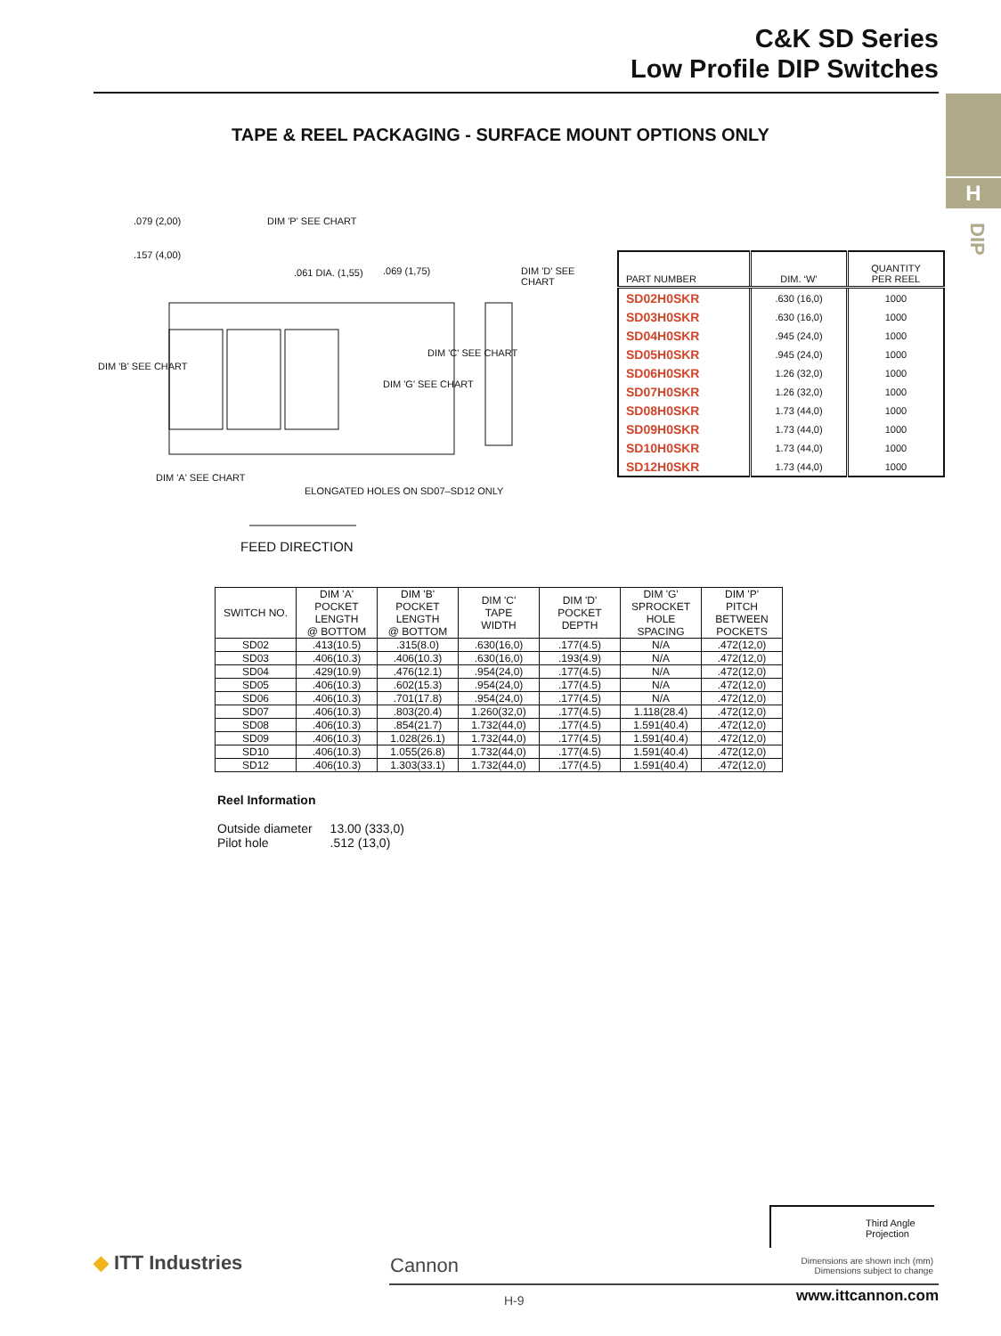C&K SD Series
Low Profile DIP Switches
H
DIP
TAPE & REEL PACKAGING - SURFACE MOUNT OPTIONS ONLY
.079 (2,00) DIM 'P' SEE CHART
.157 (4,00)
.061 DIA. (1,55) .069 (1,75) DIM 'D' SEE CHART
DIM 'B' SEE CHART
DIM 'C' SEE CHART
DIM 'G' SEE CHART
DIM 'A' SEE CHART
ELONGATED HOLES ON SD07–SD12 ONLY
FEED DIRECTION
| PART NUMBER | DIM. ‘W’ | QUANTITY PER REEL |
| --- | --- | --- |
| SD02H0SKR | .630 (16,0) | 1000 |
| SD03H0SKR | .630 (16,0) | 1000 |
| SD04H0SKR | .945 (24,0) | 1000 |
| SD05H0SKR | .945 (24,0) | 1000 |
| SD06H0SKR | 1.26 (32,0) | 1000 |
| SD07H0SKR | 1.26 (32,0) | 1000 |
| SD08H0SKR | 1.73 (44,0) | 1000 |
| SD09H0SKR | 1.73 (44,0) | 1000 |
| SD10H0SKR | 1.73 (44,0) | 1000 |
| SD12H0SKR | 1.73 (44,0) | 1000 |
| SWITCH NO. | DIM 'A' POCKET LENGTH @ BOTTOM | DIM 'B' POCKET LENGTH @ BOTTOM | DIM 'C' TAPE WIDTH | DIM 'D' POCKET DEPTH | DIM 'G' SPROCKET HOLE SPACING | DIM 'P' PITCH BETWEEN POCKETS |
| --- | --- | --- | --- | --- | --- | --- |
| SD02 | .413(10.5) | .315(8.0) | .630(16,0) | .177(4.5) | N/A | .472(12,0) |
| SD03 | .406(10.3) | .406(10.3) | .630(16,0) | .193(4.9) | N/A | .472(12,0) |
| SD04 | .429(10.9) | .476(12.1) | .954(24,0) | .177(4.5) | N/A | .472(12,0) |
| SD05 | .406(10.3) | .602(15.3) | .954(24,0) | .177(4.5) | N/A | .472(12,0) |
| SD06 | .406(10.3) | .701(17.8) | .954(24,0) | .177(4.5) | N/A | .472(12,0) |
| SD07 | .406(10.3) | .803(20.4) | 1.260(32,0) | .177(4.5) | 1.118(28.4) | .472(12,0) |
| SD08 | .406(10.3) | .854(21.7) | 1.732(44,0) | .177(4.5) | 1.591(40.4) | .472(12,0) |
| SD09 | .406(10.3) | 1.028(26.1) | 1.732(44,0) | .177(4.5) | 1.591(40.4) | .472(12,0) |
| SD10 | .406(10.3) | 1.055(26.8) | 1.732(44,0) | .177(4.5) | 1.591(40.4) | .472(12,0) |
| SD12 | .406(10.3) | 1.303(33.1) | 1.732(44,0) | .177(4.5) | 1.591(40.4) | .472(12,0) |
Reel Information
| Outside diameter | 13.00 (333,0) |
| Pilot hole | .512 (13,0) |
Third Angle
Projection
◆ ITT Industries Cannon
Dimensions are shown inch (mm)
Dimensions subject to change
H-9 www.ittcannon.com